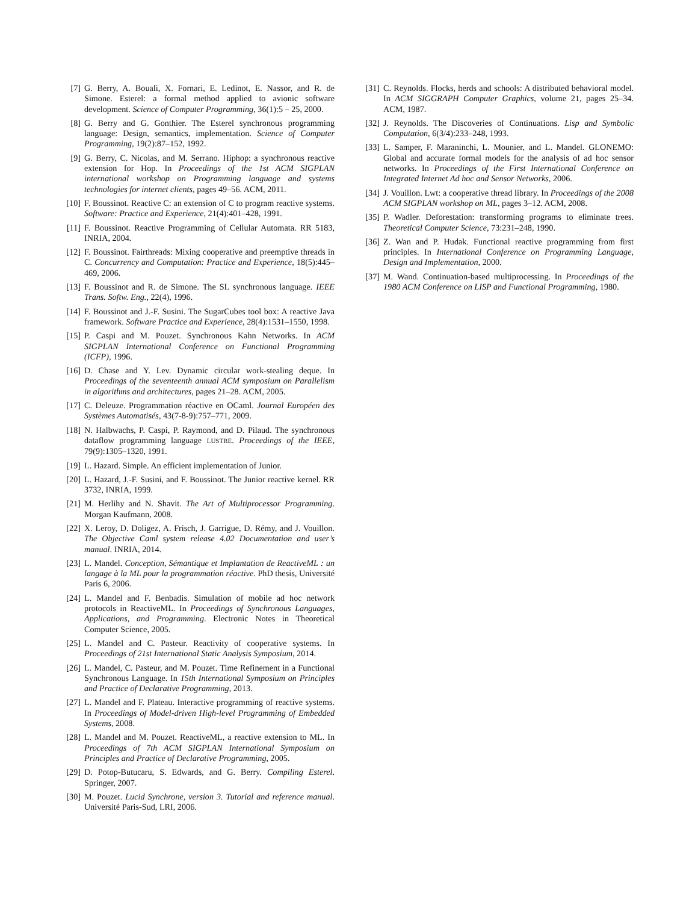[7] G. Berry, A. Bouali, X. Fornari, E. Ledinot, E. Nassor, and R. de Simone. Esterel: a formal method applied to avionic software development. Science of Computer Programming, 36(1):5 – 25, 2000.
[8] G. Berry and G. Gonthier. The Esterel synchronous programming language: Design, semantics, implementation. Science of Computer Programming, 19(2):87–152, 1992.
[9] G. Berry, C. Nicolas, and M. Serrano. Hiphop: a synchronous reactive extension for Hop. In Proceedings of the 1st ACM SIGPLAN international workshop on Programming language and systems technologies for internet clients, pages 49–56. ACM, 2011.
[10] F. Boussinot. Reactive C: an extension of C to program reactive systems. Software: Practice and Experience, 21(4):401–428, 1991.
[11] F. Boussinot. Reactive Programming of Cellular Automata. RR 5183, INRIA, 2004.
[12] F. Boussinot. Fairthreads: Mixing cooperative and preemptive threads in C. Concurrency and Computation: Practice and Experience, 18(5):445–469, 2006.
[13] F. Boussinot and R. de Simone. The SL synchronous language. IEEE Trans. Softw. Eng., 22(4), 1996.
[14] F. Boussinot and J.-F. Susini. The SugarCubes tool box: A reactive Java framework. Software Practice and Experience, 28(4):1531–1550, 1998.
[15] P. Caspi and M. Pouzet. Synchronous Kahn Networks. In ACM SIGPLAN International Conference on Functional Programming (ICFP), 1996.
[16] D. Chase and Y. Lev. Dynamic circular work-stealing deque. In Proceedings of the seventeenth annual ACM symposium on Parallelism in algorithms and architectures, pages 21–28. ACM, 2005.
[17] C. Deleuze. Programmation réactive en OCaml. Journal Européen des Systèmes Automatisés, 43(7-8-9):757–771, 2009.
[18] N. Halbwachs, P. Caspi, P. Raymond, and D. Pilaud. The synchronous dataflow programming language LUSTRE. Proceedings of the IEEE, 79(9):1305–1320, 1991.
[19] L. Hazard. Simple. An efficient implementation of Junior.
[20] L. Hazard, J.-F. Susini, and F. Boussinot. The Junior reactive kernel. RR 3732, INRIA, 1999.
[21] M. Herlihy and N. Shavit. The Art of Multiprocessor Programming. Morgan Kaufmann, 2008.
[22] X. Leroy, D. Doligez, A. Frisch, J. Garrigue, D. Rémy, and J. Vouillon. The Objective Caml system release 4.02 Documentation and user’s manual. INRIA, 2014.
[23] L. Mandel. Conception, Sémantique et Implantation de ReactiveML : un langage à la ML pour la programmation réactive. PhD thesis, Université Paris 6, 2006.
[24] L. Mandel and F. Benbadis. Simulation of mobile ad hoc network protocols in ReactiveML. In Proceedings of Synchronous Languages, Applications, and Programming. Electronic Notes in Theoretical Computer Science, 2005.
[25] L. Mandel and C. Pasteur. Reactivity of cooperative systems. In Proceedings of 21st International Static Analysis Symposium, 2014.
[26] L. Mandel, C. Pasteur, and M. Pouzet. Time Refinement in a Functional Synchronous Language. In 15th International Symposium on Principles and Practice of Declarative Programming, 2013.
[27] L. Mandel and F. Plateau. Interactive programming of reactive systems. In Proceedings of Model-driven High-level Programming of Embedded Systems, 2008.
[28] L. Mandel and M. Pouzet. ReactiveML, a reactive extension to ML. In Proceedings of 7th ACM SIGPLAN International Symposium on Principles and Practice of Declarative Programming, 2005.
[29] D. Potop-Butucaru, S. Edwards, and G. Berry. Compiling Esterel. Springer, 2007.
[30] M. Pouzet. Lucid Synchrone, version 3. Tutorial and reference manual. Université Paris-Sud, LRI, 2006.
[31] C. Reynolds. Flocks, herds and schools: A distributed behavioral model. In ACM SIGGRAPH Computer Graphics, volume 21, pages 25–34. ACM, 1987.
[32] J. Reynolds. The Discoveries of Continuations. Lisp and Symbolic Computation, 6(3/4):233–248, 1993.
[33] L. Samper, F. Maraninchi, L. Mounier, and L. Mandel. GLONEMO: Global and accurate formal models for the analysis of ad hoc sensor networks. In Proceedings of the First International Conference on Integrated Internet Ad hoc and Sensor Networks, 2006.
[34] J. Vouillon. Lwt: a cooperative thread library. In Proceedings of the 2008 ACM SIGPLAN workshop on ML, pages 3–12. ACM, 2008.
[35] P. Wadler. Deforestation: transforming programs to eliminate trees. Theoretical Computer Science, 73:231–248, 1990.
[36] Z. Wan and P. Hudak. Functional reactive programming from first principles. In International Conference on Programming Language, Design and Implementation, 2000.
[37] M. Wand. Continuation-based multiprocessing. In Proceedings of the 1980 ACM Conference on LISP and Functional Programming, 1980.